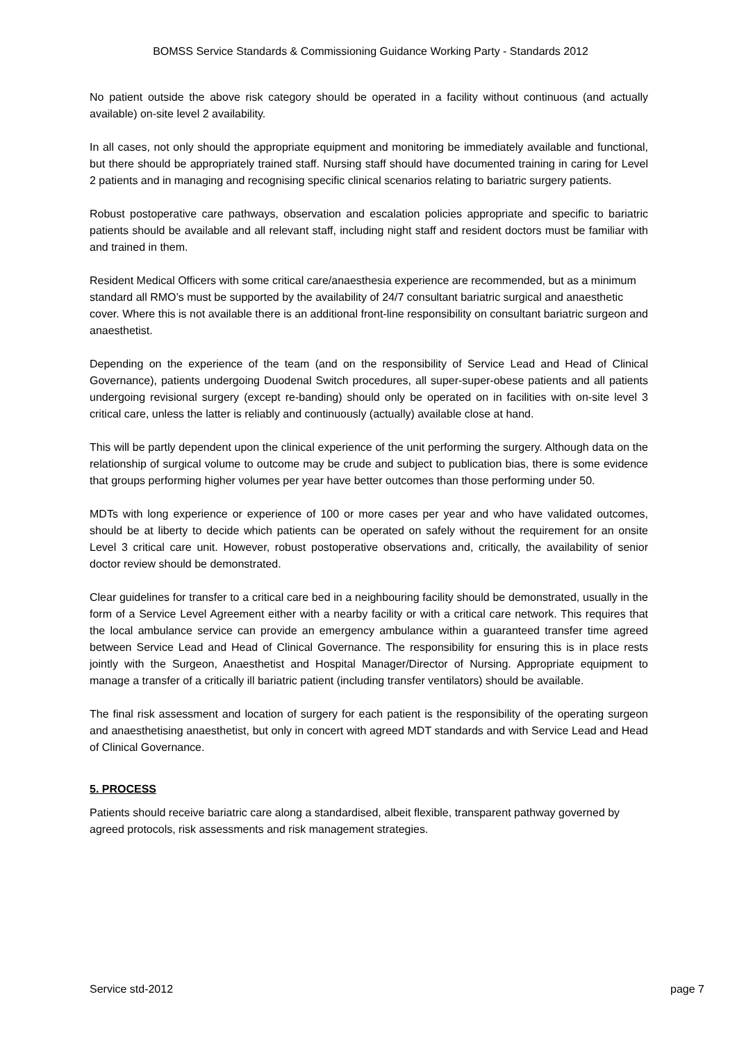BOMSS Service Standards & Commissioning Guidance Working Party - Standards 2012
No patient outside the above risk category should be operated in a facility without continuous (and actually available) on-site level 2 availability.
In all cases, not only should the appropriate equipment and monitoring be immediately available and functional, but there should be appropriately trained staff. Nursing staff should have documented training in caring for Level 2 patients and in managing and recognising specific clinical scenarios relating to bariatric surgery patients.
Robust postoperative care pathways, observation and escalation policies appropriate and specific to bariatric patients should be available and all relevant staff, including night staff and resident doctors must be familiar with and trained in them.
Resident Medical Officers with some critical care/anaesthesia experience are recommended, but as a minimum standard all RMO’s must be supported by the availability of 24/7 consultant bariatric surgical and anaesthetic cover. Where this is not available there is an additional front-line responsibility on consultant bariatric surgeon and anaesthetist.
Depending on the experience of the team (and on the responsibility of Service Lead and Head of Clinical Governance), patients undergoing Duodenal Switch procedures, all super-super-obese patients and all patients undergoing revisional surgery (except re-banding) should only be operated on in facilities with on-site level 3 critical care, unless the latter is reliably and continuously (actually) available close at hand.
This will be partly dependent upon the clinical experience of the unit performing the surgery. Although data on the relationship of surgical volume to outcome may be crude and subject to publication bias, there is some evidence that groups performing higher volumes per year have better outcomes than those performing under 50.
MDTs with long experience or experience of 100 or more cases per year and who have validated outcomes, should be at liberty to decide which patients can be operated on safely without the requirement for an onsite Level 3 critical care unit. However, robust postoperative observations and, critically, the availability of senior doctor review should be demonstrated.
Clear guidelines for transfer to a critical care bed in a neighbouring facility should be demonstrated, usually in the form of a Service Level Agreement either with a nearby facility or with a critical care network. This requires that the local ambulance service can provide an emergency ambulance within a guaranteed transfer time agreed between Service Lead and Head of Clinical Governance. The responsibility for ensuring this is in place rests jointly with the Surgeon, Anaesthetist and Hospital Manager/Director of Nursing. Appropriate equipment to manage a transfer of a critically ill bariatric patient (including transfer ventilators) should be available.
The final risk assessment and location of surgery for each patient is the responsibility of the operating surgeon and anaesthetising anaesthetist, but only in concert with agreed MDT standards and with Service Lead and Head of Clinical Governance.
5. PROCESS
Patients should receive bariatric care along a standardised, albeit flexible, transparent pathway governed by agreed protocols, risk assessments and risk management strategies.
Service std-2012 page 7